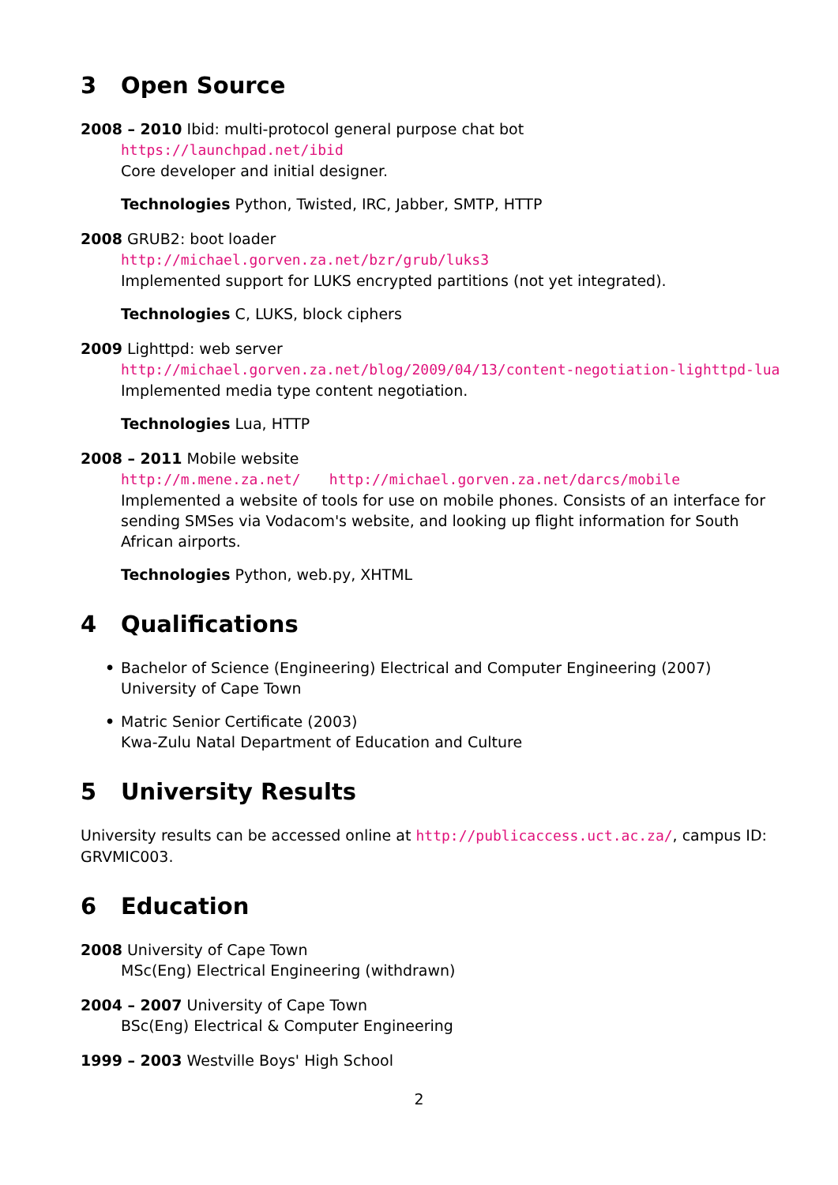3 Open Source
2008 – 2010 Ibid: multi-protocol general purpose chat bot
https://launchpad.net/ibid
Core developer and initial designer.
Technologies Python, Twisted, IRC, Jabber, SMTP, HTTP
2008 GRUB2: boot loader
http://michael.gorven.za.net/bzr/grub/luks3
Implemented support for LUKS encrypted partitions (not yet integrated).
Technologies C, LUKS, block ciphers
2009 Lighttpd: web server
http://michael.gorven.za.net/blog/2009/04/13/content-negotiation-lighttpd-lua
Implemented media type content negotiation.
Technologies Lua, HTTP
2008 – 2011 Mobile website
http://m.mene.za.net/ http://michael.gorven.za.net/darcs/mobile
Implemented a website of tools for use on mobile phones. Consists of an interface for sending SMSes via Vodacom's website, and looking up flight information for South African airports.
Technologies Python, web.py, XHTML
4 Qualifications
• Bachelor of Science (Engineering) Electrical and Computer Engineering (2007)
University of Cape Town
• Matric Senior Certificate (2003)
Kwa-Zulu Natal Department of Education and Culture
5 University Results
University results can be accessed online at http://publicaccess.uct.ac.za/, campus ID: GRVMIC003.
6 Education
2008 University of Cape Town
MSc(Eng) Electrical Engineering (withdrawn)
2004 – 2007 University of Cape Town
BSc(Eng) Electrical & Computer Engineering
1999 – 2003 Westville Boys' High School
2